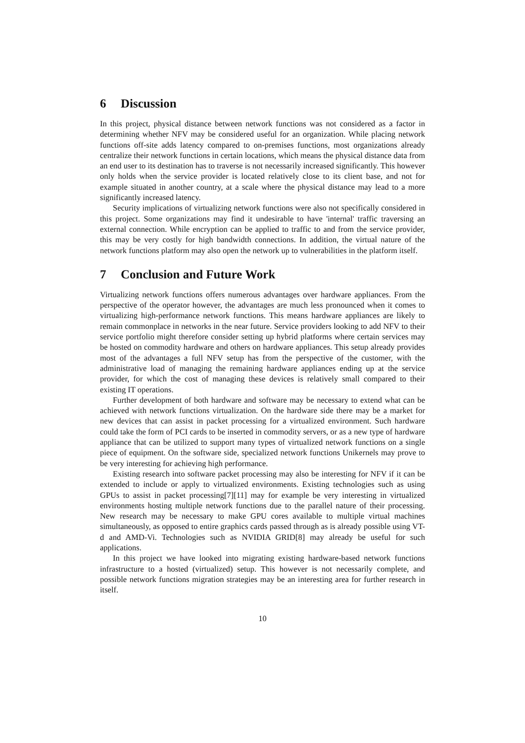6 Discussion
In this project, physical distance between network functions was not considered as a factor in determining whether NFV may be considered useful for an organization. While placing network functions off-site adds latency compared to on-premises functions, most organizations already centralize their network functions in certain locations, which means the physical distance data from an end user to its destination has to traverse is not necessarily increased significantly. This however only holds when the service provider is located relatively close to its client base, and not for example situated in another country, at a scale where the physical distance may lead to a more significantly increased latency.
Security implications of virtualizing network functions were also not specifically considered in this project. Some organizations may find it undesirable to have 'internal' traffic traversing an external connection. While encryption can be applied to traffic to and from the service provider, this may be very costly for high bandwidth connections. In addition, the virtual nature of the network functions platform may also open the network up to vulnerabilities in the platform itself.
7 Conclusion and Future Work
Virtualizing network functions offers numerous advantages over hardware appliances. From the perspective of the operator however, the advantages are much less pronounced when it comes to virtualizing high-performance network functions. This means hardware appliances are likely to remain commonplace in networks in the near future. Service providers looking to add NFV to their service portfolio might therefore consider setting up hybrid platforms where certain services may be hosted on commodity hardware and others on hardware appliances. This setup already provides most of the advantages a full NFV setup has from the perspective of the customer, with the administrative load of managing the remaining hardware appliances ending up at the service provider, for which the cost of managing these devices is relatively small compared to their existing IT operations.
Further development of both hardware and software may be necessary to extend what can be achieved with network functions virtualization. On the hardware side there may be a market for new devices that can assist in packet processing for a virtualized environment. Such hardware could take the form of PCI cards to be inserted in commodity servers, or as a new type of hardware appliance that can be utilized to support many types of virtualized network functions on a single piece of equipment. On the software side, specialized network functions Unikernels may prove to be very interesting for achieving high performance.
Existing research into software packet processing may also be interesting for NFV if it can be extended to include or apply to virtualized environments. Existing technologies such as using GPUs to assist in packet processing[7][11] may for example be very interesting in virtualized environments hosting multiple network functions due to the parallel nature of their processing. New research may be necessary to make GPU cores available to multiple virtual machines simultaneously, as opposed to entire graphics cards passed through as is already possible using VT-d and AMD-Vi. Technologies such as NVIDIA GRID[8] may already be useful for such applications.
In this project we have looked into migrating existing hardware-based network functions infrastructure to a hosted (virtualized) setup. This however is not necessarily complete, and possible network functions migration strategies may be an interesting area for further research in itself.
10